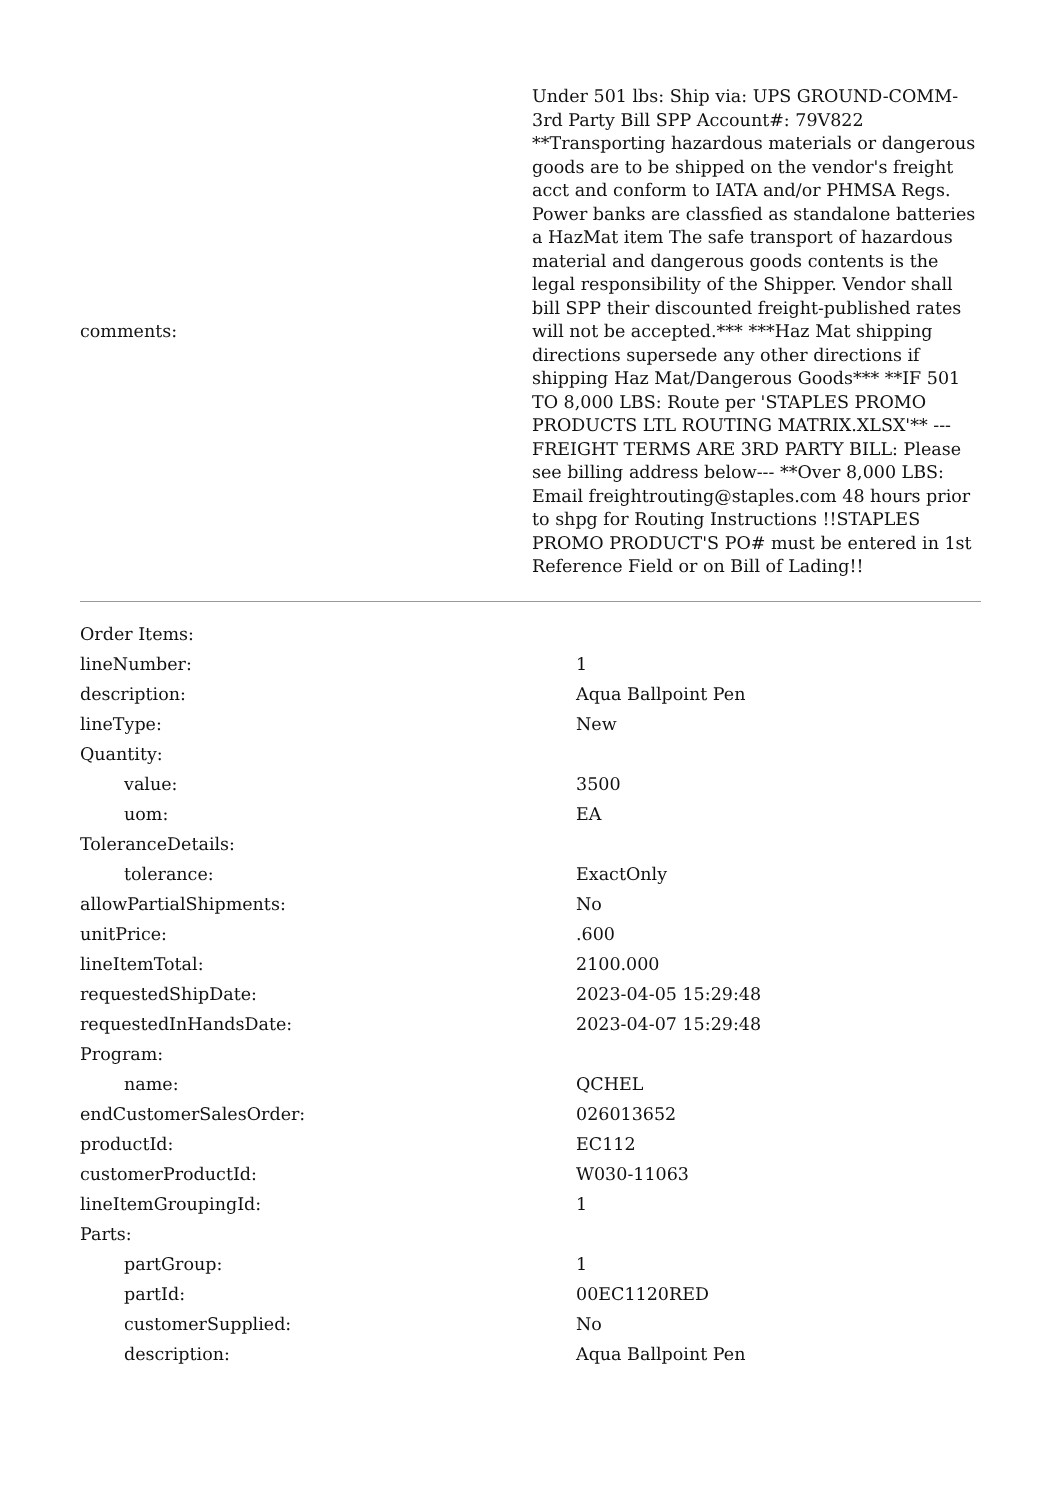| comments: | Under 501 lbs: Ship via: UPS GROUND-COMM-3rd Party Bill SPP Account#: 79V822 **Transporting hazardous materials or dangerous goods are to be shipped on the vendor's freight acct and conform to IATA and/or PHMSA Regs. Power banks are classfied as standalone batteries a HazMat item The safe transport of hazardous material and dangerous goods contents is the legal responsibility of the Shipper. Vendor shall bill SPP their discounted freight-published rates will not be accepted.*** ***Haz Mat shipping directions supersede any other directions if shipping Haz Mat/Dangerous Goods*** **IF 501 TO 8,000 LBS: Route per 'STAPLES PROMO PRODUCTS LTL ROUTING MATRIX.XLSX'** ---FREIGHT TERMS ARE 3RD PARTY BILL: Please see billing address below--- **Over 8,000 LBS: Email freightrouting@staples.com 48 hours prior to shpg for Routing Instructions !!STAPLES PROMO PRODUCT'S PO# must be entered in 1st Reference Field or on Bill of Lading!! |
| Order Items: | |
| lineNumber: | 1 |
| description: | Aqua Ballpoint Pen |
| lineType: | New |
| Quantity: | |
| value: | 3500 |
| uom: | EA |
| ToleranceDetails: | |
| tolerance: | ExactOnly |
| allowPartialShipments: | No |
| unitPrice: | .600 |
| lineItemTotal: | 2100.000 |
| requestedShipDate: | 2023-04-05 15:29:48 |
| requestedInHandsDate: | 2023-04-07 15:29:48 |
| Program: | |
| name: | QCHEL |
| endCustomerSalesOrder: | 026013652 |
| productId: | EC112 |
| customerProductId: | W030-11063 |
| lineItemGroupingId: | 1 |
| Parts: | |
| partGroup: | 1 |
| partId: | 00EC1120RED |
| customerSupplied: | No |
| description: | Aqua Ballpoint Pen |